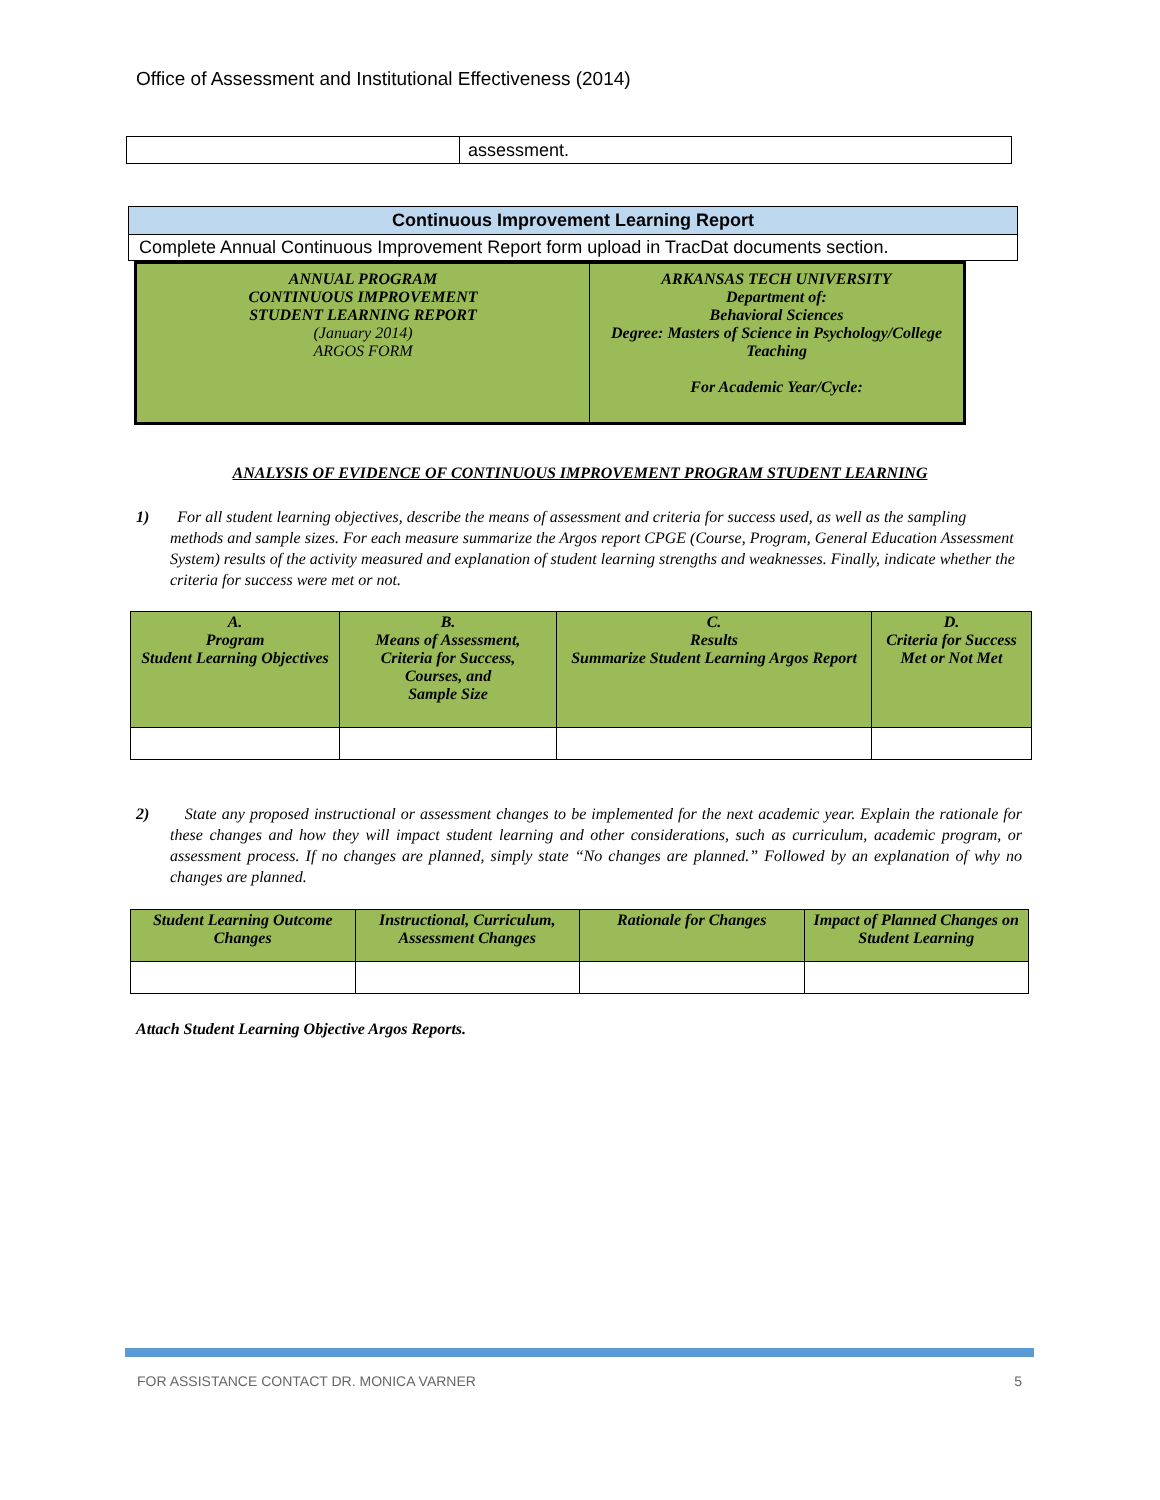Office of Assessment and Institutional Effectiveness (2014)
| | assessment. |
| Continuous Improvement Learning Report |
| --- |
| Complete Annual Continuous Improvement Report form upload in TracDat documents section. |
| ANNUAL PROGRAM CONTINUOUS IMPROVEMENT STUDENT LEARNING REPORT (January 2014) ARGOS FORM | ARKANSAS TECH UNIVERSITY Department of: Behavioral Sciences Degree: Masters of Science in Psychology/College Teaching For Academic Year/Cycle: |
ANALYSIS OF EVIDENCE OF CONTINUOUS IMPROVEMENT PROGRAM STUDENT LEARNING
1) For all student learning objectives, describe the means of assessment and criteria for success used, as well as the sampling methods and sample sizes. For each measure summarize the Argos report CPGE (Course, Program, General Education Assessment System) results of the activity measured and explanation of student learning strengths and weaknesses. Finally, indicate whether the criteria for success were met or not.
| A. Program Student Learning Objectives | B. Means of Assessment, Criteria for Success, Courses, and Sample Size | C. Results Summarize Student Learning Argos Report | D. Criteria for Success Met or Not Met |
2) State any proposed instructional or assessment changes to be implemented for the next academic year. Explain the rationale for these changes and how they will impact student learning and other considerations, such as curriculum, academic program, or assessment process. If no changes are planned, simply state “No changes are planned.” Followed by an explanation of why no changes are planned.
| Student Learning Outcome Changes | Instructional, Curriculum, Assessment Changes | Rationale for Changes | Impact of Planned Changes on Student Learning |
Attach Student Learning Objective Argos Reports.
FOR ASSISTANCE CONTACT DR. MONICA VARNER 5